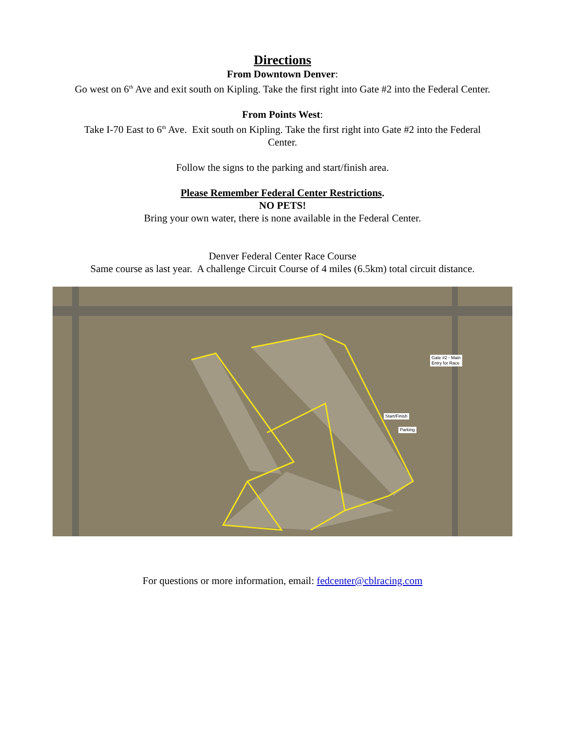Directions
From Downtown Denver:
Go west on 6<sup>th</sup> Ave and exit south on Kipling. Take the first right into Gate #2 into the Federal Center.
From Points West:
Take I-70 East to 6<sup>th</sup> Ave. Exit south on Kipling. Take the first right into Gate #2 into the Federal
Center.
Follow the signs to the parking and start/finish area.
Please Remember Federal Center Restrictions.
NO PETS!
Bring your own water, there is none available in the Federal Center.
Denver Federal Center Race Course
Same course as last year. A challenge Circuit Course of 4 miles (6.5km) total circuit distance.
Gate #2 - Main
Entry for Race
Start/Finish
Parking
For questions or more information, email: fedcenter@cblracing.com